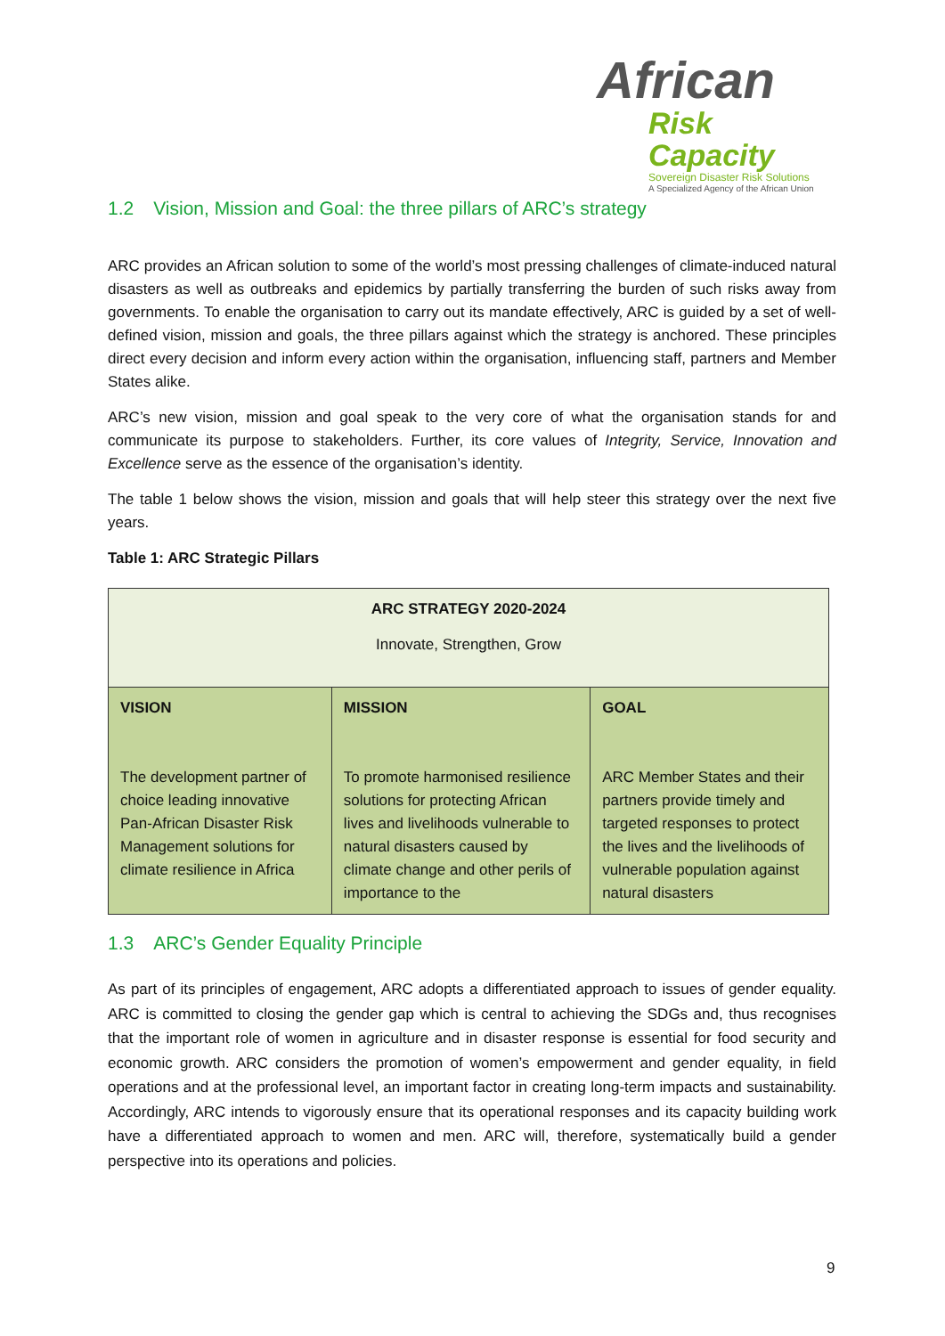African
Risk Capacity
Sovereign Disaster Risk Solutions
A Specialized Agency of the African Union
1.2 Vision, Mission and Goal: the three pillars of ARC’s strategy
ARC provides an African solution to some of the world’s most pressing challenges of climate-induced natural disasters as well as outbreaks and epidemics by partially transferring the burden of such risks away from governments. To enable the organisation to carry out its mandate effectively, ARC is guided by a set of well-defined vision, mission and goals, the three pillars against which the strategy is anchored. These principles direct every decision and inform every action within the organisation, influencing staff, partners and Member States alike.
ARC’s new vision, mission and goal speak to the very core of what the organisation stands for and communicate its purpose to stakeholders. Further, its core values of Integrity, Service, Innovation and Excellence serve as the essence of the organisation’s identity.
The table 1 below shows the vision, mission and goals that will help steer this strategy over the next five years.
Table 1: ARC Strategic Pillars
| ARC STRATEGY 2020-2024 Innovate, Strengthen, Grow | | |
| VISION The development partner of choice leading innovative Pan-African Disaster Risk Management solutions for climate resilience in Africa | MISSION To promote harmonised resilience solutions for protecting African lives and livelihoods vulnerable to natural disasters caused by climate change and other perils of importance to the | GOAL ARC Member States and their partners provide timely and targeted responses to protect the lives and the livelihoods of vulnerable population against natural disasters |
1.3 ARC’s Gender Equality Principle
As part of its principles of engagement, ARC adopts a differentiated approach to issues of gender equality. ARC is committed to closing the gender gap which is central to achieving the SDGs and, thus recognises that the important role of women in agriculture and in disaster response is essential for food security and economic growth. ARC considers the promotion of women’s empowerment and gender equality, in field operations and at the professional level, an important factor in creating long-term impacts and sustainability. Accordingly, ARC intends to vigorously ensure that its operational responses and its capacity building work have a differentiated approach to women and men. ARC will, therefore, systematically build a gender perspective into its operations and policies.
9